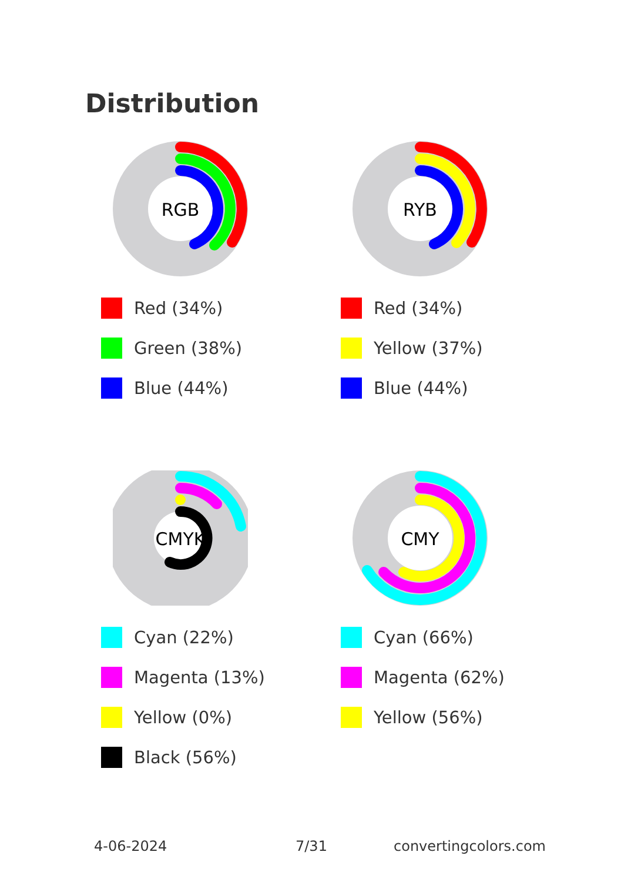Distribution
RGB
Red (34%)
Green (38%)
Blue (44%)
RYB
Red (34%)
Yellow (37%)
Blue (44%)
CMYK
Cyan (22%)
Magenta (13%)
Yellow (0%)
Black (56%)
CMY
Cyan (66%)
Magenta (62%)
Yellow (56%)
4-06-2024 7/31 convertingcolors.com